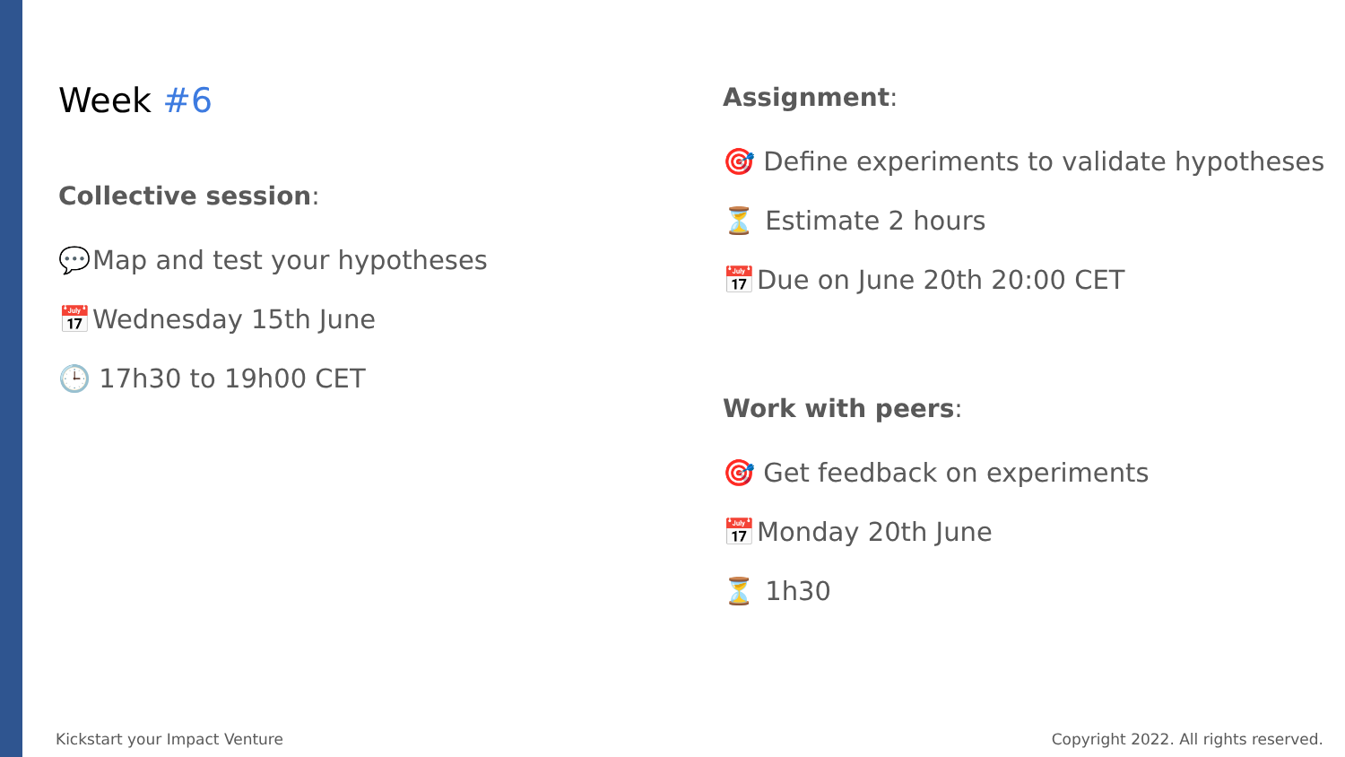Week #6
Collective session:
💬 Map and test your hypotheses
📅 Wednesday 15th June
🕒 17h30 to 19h00 CET
Assignment:
🎯 Define experiments to validate hypotheses
⏳ Estimate 2 hours
📅 Due on June 20th 20:00 CET
Work with peers:
🎯 Get feedback on experiments
📅 Monday 20th June
⏳ 1h30
Kickstart your Impact Venture
Copyright 2022. All rights reserved.